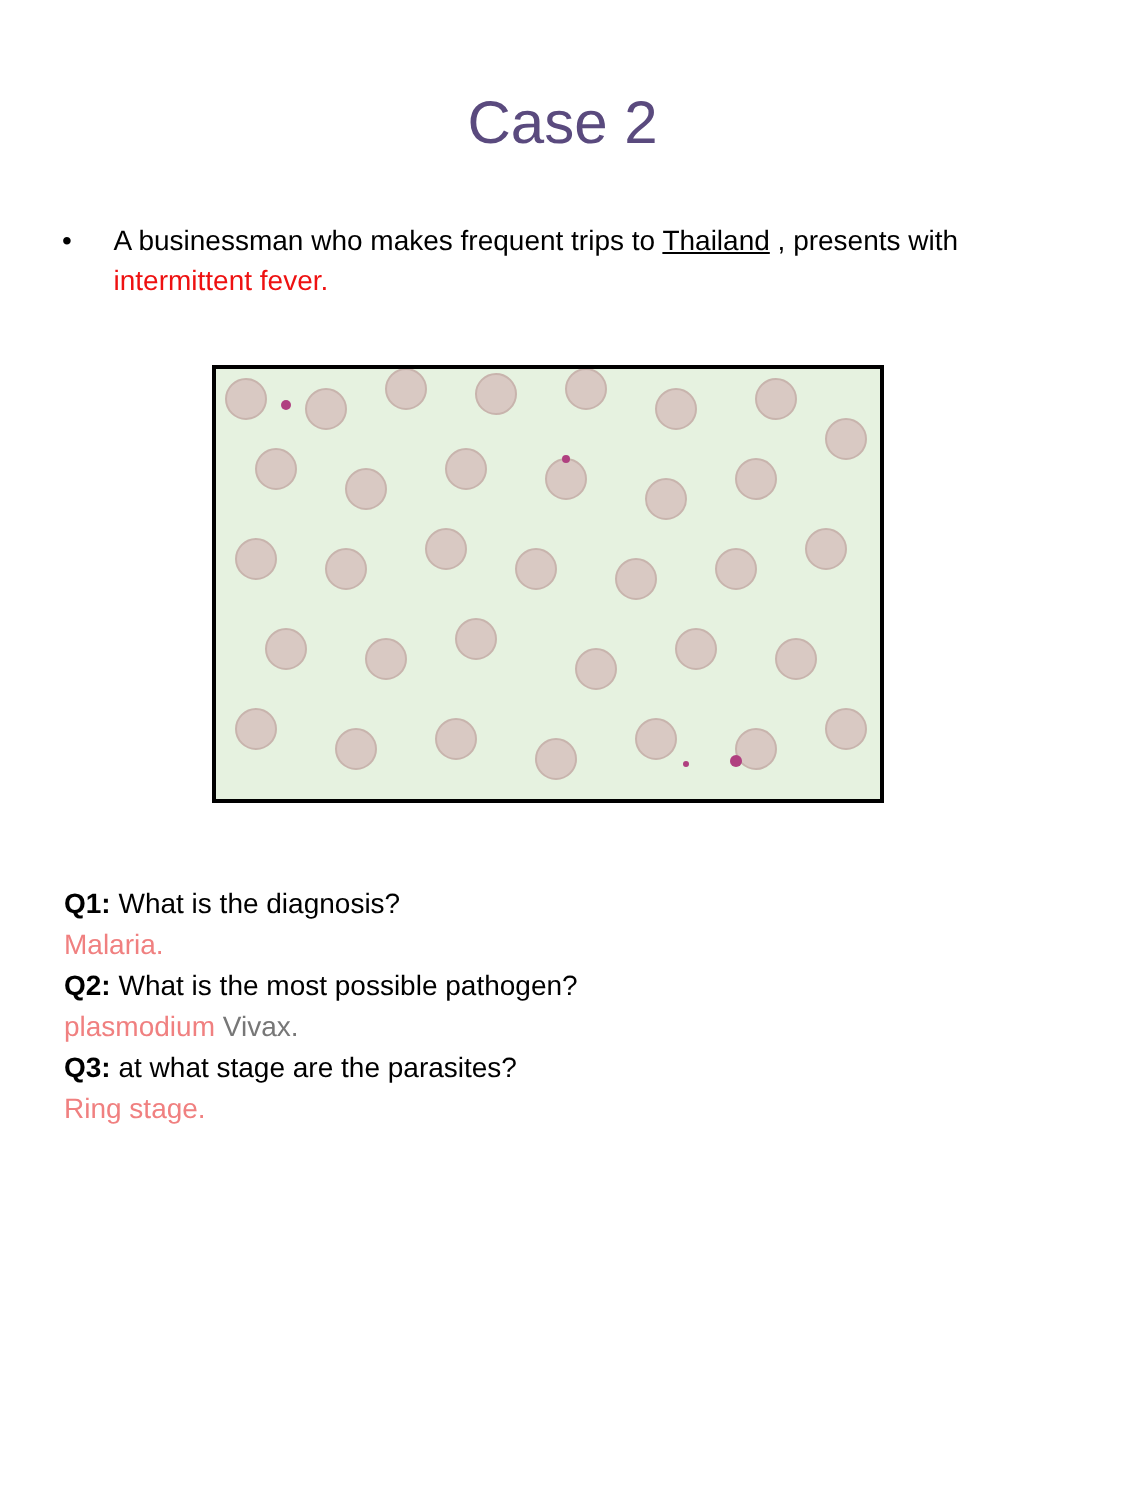Case 2
• A businessman who makes frequent trips to Thailand , presents with intermittent fever.
Q1: What is the diagnosis?
Malaria.
Q2: What is the most possible pathogen?
plasmodium Vivax.
Q3: at what stage are the parasites?
Ring stage.